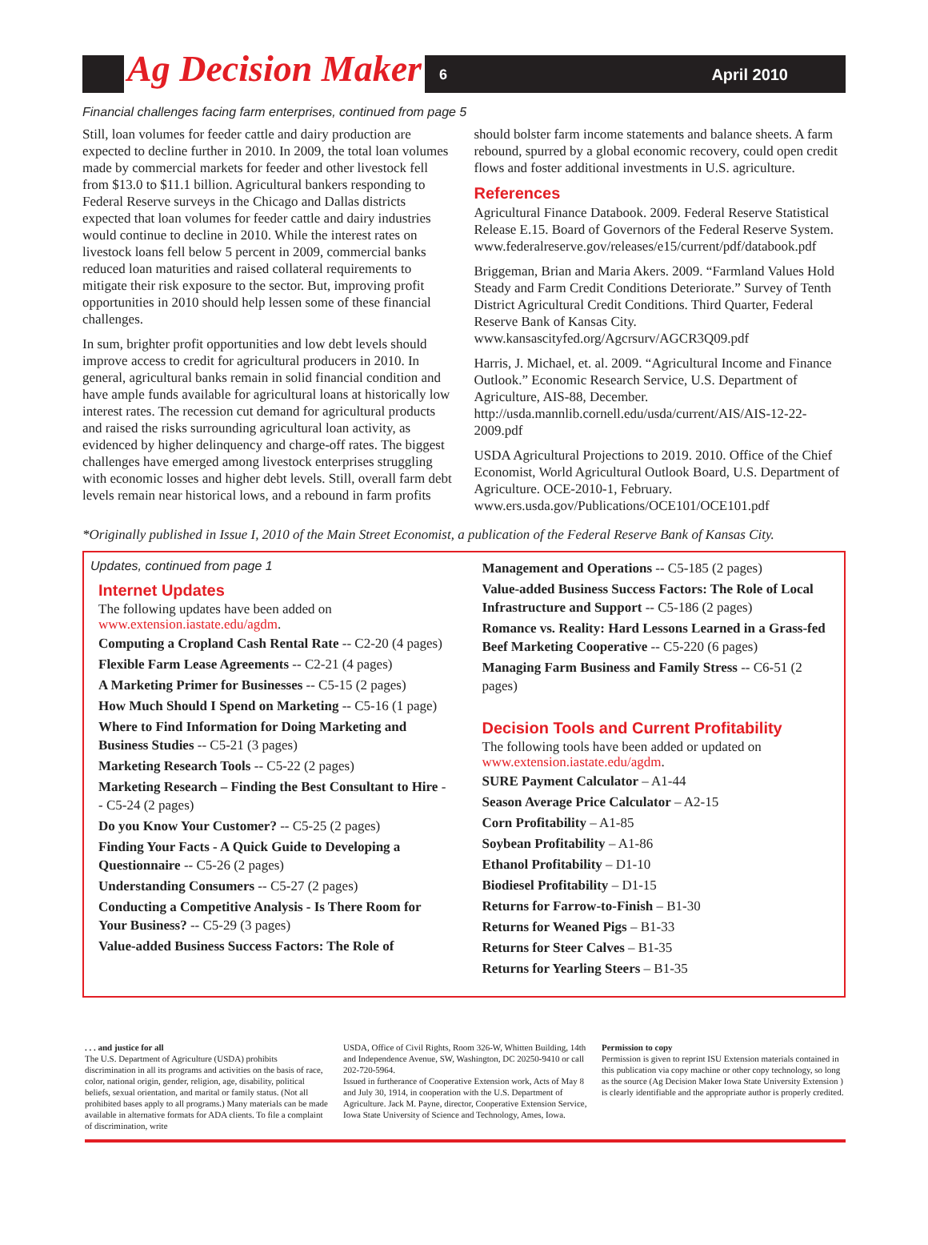Ag Decision Maker 6 April 2010
Financial challenges facing farm enterprises, continued from page 5
Still, loan volumes for feeder cattle and dairy production are expected to decline further in 2010. In 2009, the total loan volumes made by commercial markets for feeder and other livestock fell from $13.0 to $11.1 billion. Agricultural bankers responding to Federal Reserve surveys in the Chicago and Dallas districts expected that loan volumes for feeder cattle and dairy industries would continue to decline in 2010. While the interest rates on livestock loans fell below 5 percent in 2009, commercial banks reduced loan maturities and raised collateral requirements to mitigate their risk exposure to the sector. But, improving profit opportunities in 2010 should help lessen some of these financial challenges.
In sum, brighter profit opportunities and low debt levels should improve access to credit for agricultural producers in 2010. In general, agricultural banks remain in solid financial condition and have ample funds available for agricultural loans at historically low interest rates. The recession cut demand for agricultural products and raised the risks surrounding agricultural loan activity, as evidenced by higher delinquency and charge-off rates. The biggest challenges have emerged among livestock enterprises struggling with economic losses and higher debt levels. Still, overall farm debt levels remain near historical lows, and a rebound in farm profits
should bolster farm income statements and balance sheets. A farm rebound, spurred by a global economic recovery, could open credit flows and foster additional investments in U.S. agriculture.
References
Agricultural Finance Databook. 2009. Federal Reserve Statistical Release E.15. Board of Governors of the Federal Reserve System. www.federalreserve.gov/releases/e15/current/pdf/databook.pdf
Briggeman, Brian and Maria Akers. 2009. “Farmland Values Hold Steady and Farm Credit Conditions Deteriorate.” Survey of Tenth District Agricultural Credit Conditions. Third Quarter, Federal Reserve Bank of Kansas City. www.kansascityfed.org/Agcrsurv/AGCR3Q09.pdf
Harris, J. Michael, et. al. 2009. “Agricultural Income and Finance Outlook.” Economic Research Service, U.S. Department of Agriculture, AIS-88, December. http://usda.mannlib.cornell.edu/usda/current/AIS/AIS-12-22-2009.pdf
USDA Agricultural Projections to 2019. 2010. Office of the Chief Economist, World Agricultural Outlook Board, U.S. Department of Agriculture. OCE-2010-1, February. www.ers.usda.gov/Publications/OCE101/OCE101.pdf
*Originally published in Issue I, 2010 of the Main Street Economist, a publication of the Federal Reserve Bank of Kansas City.
Updates, continued from page 1
Internet Updates
The following updates have been added on www.extension.iastate.edu/agdm.
Computing a Cropland Cash Rental Rate -- C2-20 (4 pages)
Flexible Farm Lease Agreements -- C2-21 (4 pages)
A Marketing Primer for Businesses -- C5-15 (2 pages)
How Much Should I Spend on Marketing -- C5-16 (1 page)
Where to Find Information for Doing Marketing and Business Studies -- C5-21 (3 pages)
Marketing Research Tools -- C5-22 (2 pages)
Marketing Research – Finding the Best Consultant to Hire -- C5-24 (2 pages)
Do you Know Your Customer? -- C5-25 (2 pages)
Finding Your Facts - A Quick Guide to Developing a Questionnaire -- C5-26 (2 pages)
Understanding Consumers -- C5-27 (2 pages)
Conducting a Competitive Analysis - Is There Room for Your Business? -- C5-29 (3 pages)
Value-added Business Success Factors: The Role of
Management and Operations -- C5-185 (2 pages)
Value-added Business Success Factors: The Role of Local Infrastructure and Support -- C5-186 (2 pages)
Romance vs. Reality: Hard Lessons Learned in a Grass-fed Beef Marketing Cooperative -- C5-220 (6 pages)
Managing Farm Business and Family Stress -- C6-51 (2 pages)
Decision Tools and Current Profitability
The following tools have been added or updated on www.extension.iastate.edu/agdm.
SURE Payment Calculator – A1-44
Season Average Price Calculator – A2-15
Corn Profitability – A1-85
Soybean Profitability – A1-86
Ethanol Profitability – D1-10
Biodiesel Profitability – D1-15
Returns for Farrow-to-Finish – B1-30
Returns for Weaned Pigs – B1-33
Returns for Steer Calves – B1-35
Returns for Yearling Steers – B1-35
. . . and justice for all
The U.S. Department of Agriculture (USDA) prohibits discrimination in all its programs and activities on the basis of race, color, national origin, gender, religion, age, disability, political beliefs, sexual orientation, and marital or family status. (Not all prohibited bases apply to all programs.) Many materials can be made available in alternative formats for ADA clients. To file a complaint of discrimination, write
USDA, Office of Civil Rights, Room 326-W, Whitten Building, 14th and Independence Avenue, SW, Washington, DC 20250-9410 or call 202-720-5964.
Issued in furtherance of Cooperative Extension work, Acts of May 8 and July 30, 1914, in cooperation with the U.S. Department of Agriculture. Jack M. Payne, director, Cooperative Extension Service, Iowa State University of Science and Technology, Ames, Iowa.
Permission to copy
Permission is given to reprint ISU Extension materials contained in this publication via copy machine or other copy technology, so long as the source (Ag Decision Maker Iowa State University Extension ) is clearly identifiable and the appropriate author is properly credited.